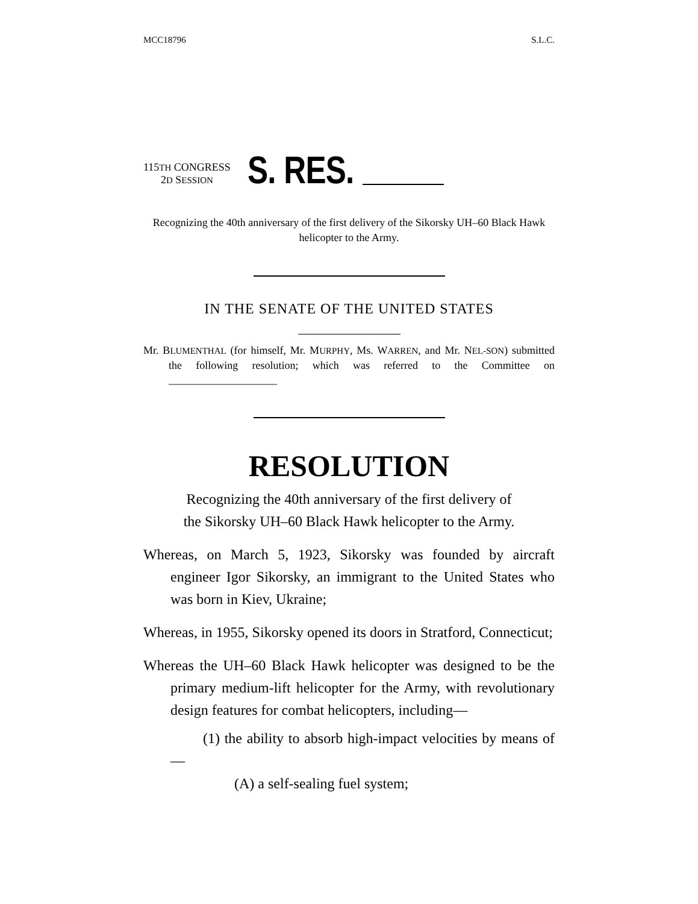MCC18796 S.L.C.
115TH CONGRESS
2D SESSION
S. RES.
Recognizing the 40th anniversary of the first delivery of the Sikorsky UH–60 Black Hawk helicopter to the Army.
IN THE SENATE OF THE UNITED STATES
Mr. BLUMENTHAL (for himself, Mr. MURPHY, Ms. WARREN, and Mr. NEL-SON) submitted the following resolution; which was referred to the Committee on ____________________
RESOLUTION
Recognizing the 40th anniversary of the first delivery of
the Sikorsky UH–60 Black Hawk helicopter to the Army.
Whereas, on March 5, 1923, Sikorsky was founded by aircraft engineer Igor Sikorsky, an immigrant to the United States who was born in Kiev, Ukraine;
Whereas, in 1955, Sikorsky opened its doors in Stratford, Connecticut;
Whereas the UH–60 Black Hawk helicopter was designed to be the primary medium-lift helicopter for the Army, with revolutionary design features for combat helicopters, including—
(1) the ability to absorb high-impact velocities by means of—
(A) a self-sealing fuel system;